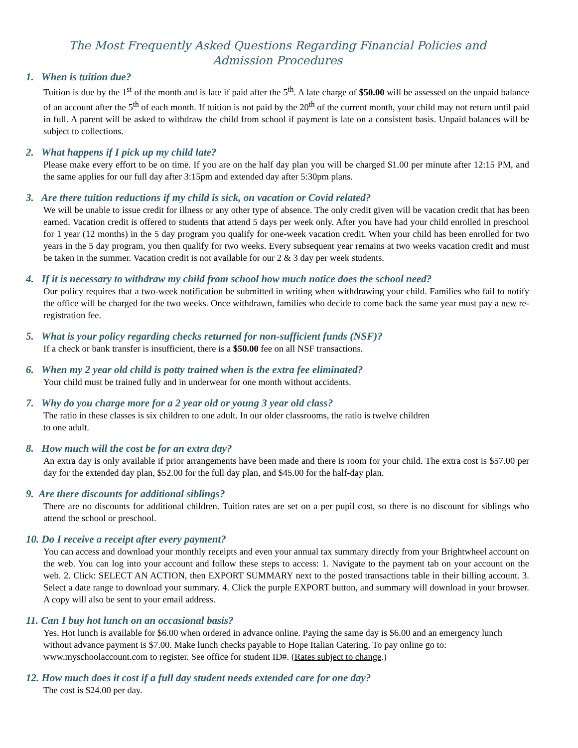The Most Frequently Asked Questions Regarding Financial Policies and
Admission Procedures
1. When is tuition due?
Tuition is due by the 1<sup>st</sup> of the month and is late if paid after the 5<sup>th</sup>. A late charge of $50.00 will be assessed on the unpaid balance of an account after the 5<sup>th</sup> of each month. If tuition is not paid by the 20<sup>th</sup> of the current month, your child may not return until paid in full. A parent will be asked to withdraw the child from school if payment is late on a consistent basis. Unpaid balances will be subject to collections.
2. What happens if I pick up my child late?
Please make every effort to be on time. If you are on the half day plan you will be charged $1.00 per minute after 12:15 PM, and the same applies for our full day after 3:15pm and extended day after 5:30pm plans.
3. Are there tuition reductions if my child is sick, on vacation or Covid related?
We will be unable to issue credit for illness or any other type of absence. The only credit given will be vacation credit that has been earned. Vacation credit is offered to students that attend 5 days per week only. After you have had your child enrolled in preschool for 1 year (12 months) in the 5 day program you qualify for one-week vacation credit. When your child has been enrolled for two years in the 5 day program, you then qualify for two weeks. Every subsequent year remains at two weeks vacation credit and must be taken in the summer. Vacation credit is not available for our 2 & 3 day per week students.
4. If it is necessary to withdraw my child from school how much notice does the school need?
Our policy requires that a two-week notification be submitted in writing when withdrawing your child. Families who fail to notify the office will be charged for the two weeks. Once withdrawn, families who decide to come back the same year must pay a new re-registration fee.
5. What is your policy regarding checks returned for non-sufficient funds (NSF)?
If a check or bank transfer is insufficient, there is a $50.00 fee on all NSF transactions.
6. When my 2 year old child is potty trained when is the extra fee eliminated?
Your child must be trained fully and in underwear for one month without accidents.
7. Why do you charge more for a 2 year old or young 3 year old class?
The ratio in these classes is six children to one adult. In our older classrooms, the ratio is twelve children
to one adult.
8. How much will the cost be for an extra day?
An extra day is only available if prior arrangements have been made and there is room for your child. The extra cost is $57.00 per day for the extended day plan, $52.00 for the full day plan, and $45.00 for the half-day plan.
9. Are there discounts for additional siblings?
There are no discounts for additional children. Tuition rates are set on a per pupil cost, so there is no discount for siblings who attend the school or preschool.
10. Do I receive a receipt after every payment?
You can access and download your monthly receipts and even your annual tax summary directly from your Brightwheel account on the web. You can log into your account and follow these steps to access: 1. Navigate to the payment tab on your account on the web. 2. Click: SELECT AN ACTION, then EXPORT SUMMARY next to the posted transactions table in their billing account. 3. Select a date range to download your summary. 4. Click the purple EXPORT button, and summary will download in your browser. A copy will also be sent to your email address.
11. Can I buy hot lunch on an occasional basis?
Yes. Hot lunch is available for $6.00 when ordered in advance online. Paying the same day is $6.00 and an emergency lunch without advance payment is $7.00. Make lunch checks payable to Hope Italian Catering. To pay online go to: www.myschoolaccount.com to register. See office for student ID#. (Rates subject to change.)
12. How much does it cost if a full day student needs extended care for one day?
The cost is $24.00 per day.